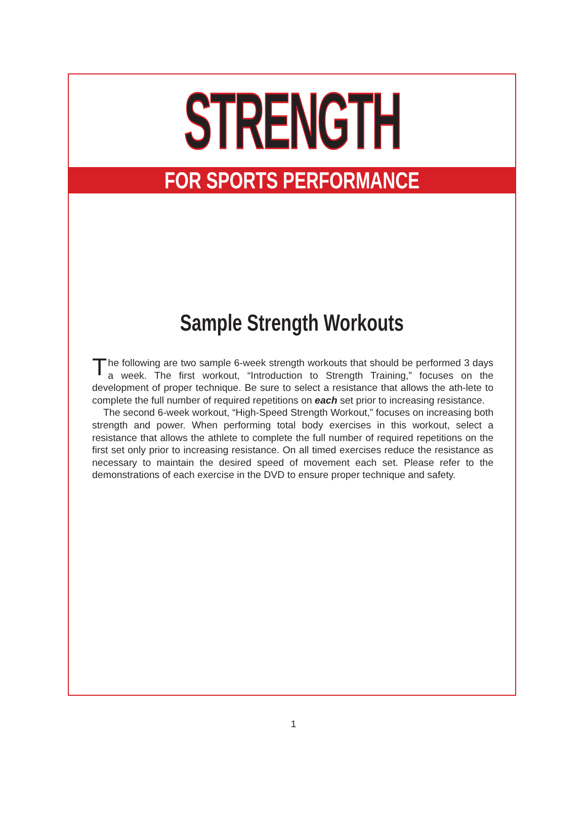STRENGTH
FOR SPORTS PERFORMANCE
Sample Strength Workouts
The following are two sample 6-week strength workouts that should be performed 3 days a week. The first workout, “Introduction to Strength Training,” focuses on the development of proper technique. Be sure to select a resistance that allows the ath-lete to complete the full number of required repetitions on each set prior to increasing resistance.
The second 6-week workout, “High-Speed Strength Workout,” focuses on increasing both strength and power. When performing total body exercises in this workout, select a resistance that allows the athlete to complete the full number of required repetitions on the first set only prior to increasing resistance. On all timed exercises reduce the resistance as necessary to maintain the desired speed of movement each set. Please refer to the demonstrations of each exercise in the DVD to ensure proper technique and safety.
1